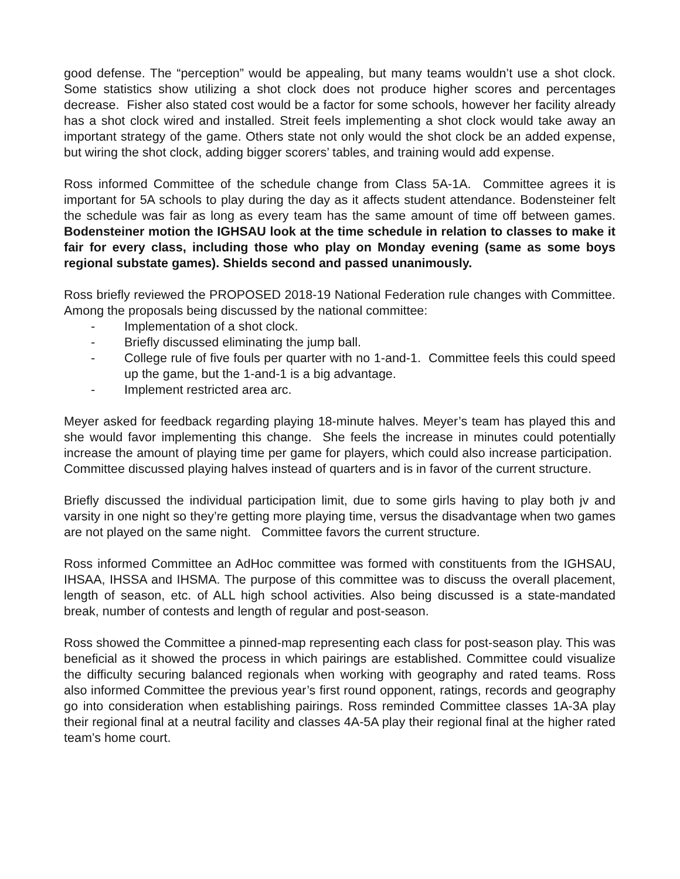good defense. The “perception” would be appealing, but many teams wouldn’t use a shot clock. Some statistics show utilizing a shot clock does not produce higher scores and percentages decrease. Fisher also stated cost would be a factor for some schools, however her facility already has a shot clock wired and installed. Streit feels implementing a shot clock would take away an important strategy of the game. Others state not only would the shot clock be an added expense, but wiring the shot clock, adding bigger scorers’ tables, and training would add expense.
Ross informed Committee of the schedule change from Class 5A-1A. Committee agrees it is important for 5A schools to play during the day as it affects student attendance. Bodensteiner felt the schedule was fair as long as every team has the same amount of time off between games. Bodensteiner motion the IGHSAU look at the time schedule in relation to classes to make it fair for every class, including those who play on Monday evening (same as some boys regional substate games). Shields second and passed unanimously.
Ross briefly reviewed the PROPOSED 2018-19 National Federation rule changes with Committee. Among the proposals being discussed by the national committee:
- Implementation of a shot clock.
- Briefly discussed eliminating the jump ball.
- College rule of five fouls per quarter with no 1-and-1. Committee feels this could speed up the game, but the 1-and-1 is a big advantage.
- Implement restricted area arc.
Meyer asked for feedback regarding playing 18-minute halves. Meyer’s team has played this and she would favor implementing this change. She feels the increase in minutes could potentially increase the amount of playing time per game for players, which could also increase participation. Committee discussed playing halves instead of quarters and is in favor of the current structure.
Briefly discussed the individual participation limit, due to some girls having to play both jv and varsity in one night so they’re getting more playing time, versus the disadvantage when two games are not played on the same night. Committee favors the current structure.
Ross informed Committee an AdHoc committee was formed with constituents from the IGHSAU, IHSAA, IHSSA and IHSMA. The purpose of this committee was to discuss the overall placement, length of season, etc. of ALL high school activities. Also being discussed is a state-mandated break, number of contests and length of regular and post-season.
Ross showed the Committee a pinned-map representing each class for post-season play. This was beneficial as it showed the process in which pairings are established. Committee could visualize the difficulty securing balanced regionals when working with geography and rated teams. Ross also informed Committee the previous year’s first round opponent, ratings, records and geography go into consideration when establishing pairings. Ross reminded Committee classes 1A-3A play their regional final at a neutral facility and classes 4A-5A play their regional final at the higher rated team’s home court.